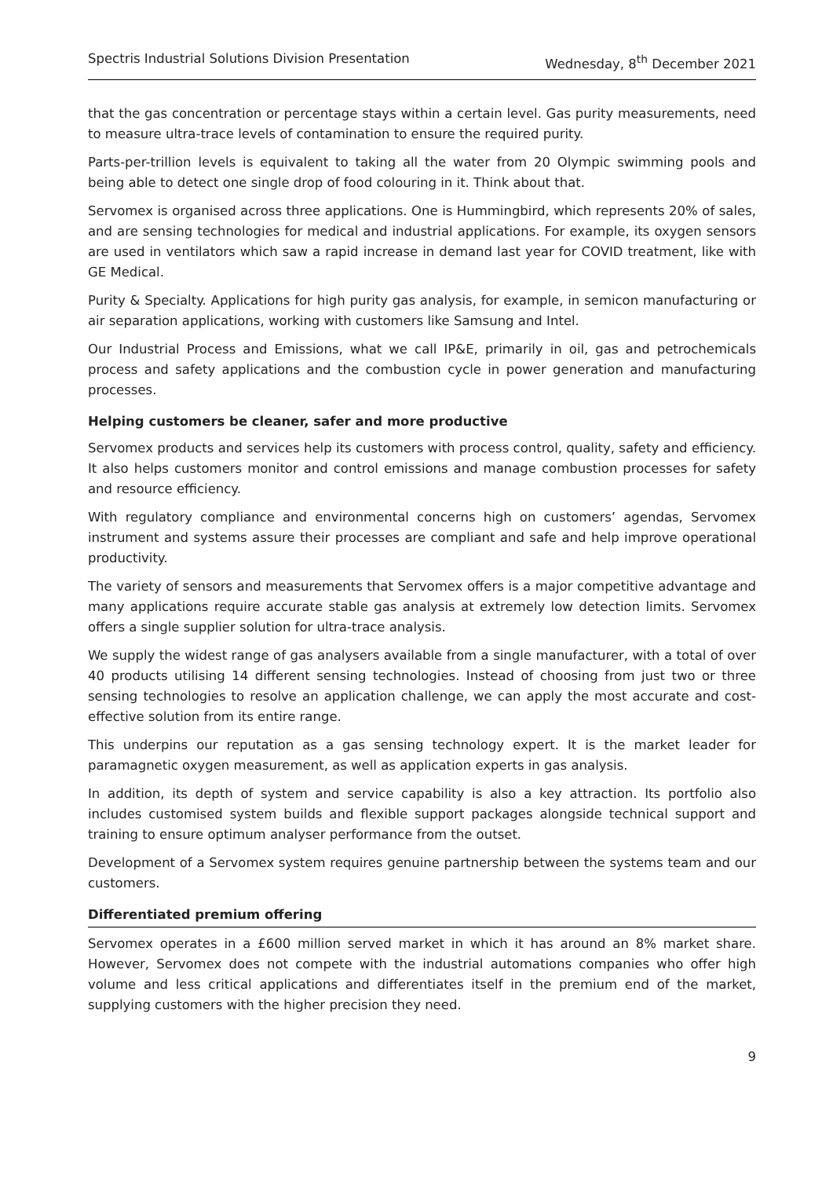Spectris Industrial Solutions Division Presentation Wednesday, 8<sup>th</sup> December 2021
that the gas concentration or percentage stays within a certain level. Gas purity measurements, need to measure ultra-trace levels of contamination to ensure the required purity.
Parts-per-trillion levels is equivalent to taking all the water from 20 Olympic swimming pools and being able to detect one single drop of food colouring in it. Think about that.
Servomex is organised across three applications. One is Hummingbird, which represents 20% of sales, and are sensing technologies for medical and industrial applications. For example, its oxygen sensors are used in ventilators which saw a rapid increase in demand last year for COVID treatment, like with GE Medical.
Purity & Specialty. Applications for high purity gas analysis, for example, in semicon manufacturing or air separation applications, working with customers like Samsung and Intel.
Our Industrial Process and Emissions, what we call IP&E, primarily in oil, gas and petrochemicals process and safety applications and the combustion cycle in power generation and manufacturing processes.
Helping customers be cleaner, safer and more productive
Servomex products and services help its customers with process control, quality, safety and efficiency. It also helps customers monitor and control emissions and manage combustion processes for safety and resource efficiency.
With regulatory compliance and environmental concerns high on customers’ agendas, Servomex instrument and systems assure their processes are compliant and safe and help improve operational productivity.
The variety of sensors and measurements that Servomex offers is a major competitive advantage and many applications require accurate stable gas analysis at extremely low detection limits. Servomex offers a single supplier solution for ultra-trace analysis.
We supply the widest range of gas analysers available from a single manufacturer, with a total of over 40 products utilising 14 different sensing technologies. Instead of choosing from just two or three sensing technologies to resolve an application challenge, we can apply the most accurate and cost-effective solution from its entire range.
This underpins our reputation as a gas sensing technology expert. It is the market leader for paramagnetic oxygen measurement, as well as application experts in gas analysis.
In addition, its depth of system and service capability is also a key attraction. Its portfolio also includes customised system builds and flexible support packages alongside technical support and training to ensure optimum analyser performance from the outset.
Development of a Servomex system requires genuine partnership between the systems team and our customers.
Differentiated premium offering
Servomex operates in a £600 million served market in which it has around an 8% market share. However, Servomex does not compete with the industrial automations companies who offer high volume and less critical applications and differentiates itself in the premium end of the market, supplying customers with the higher precision they need.
9